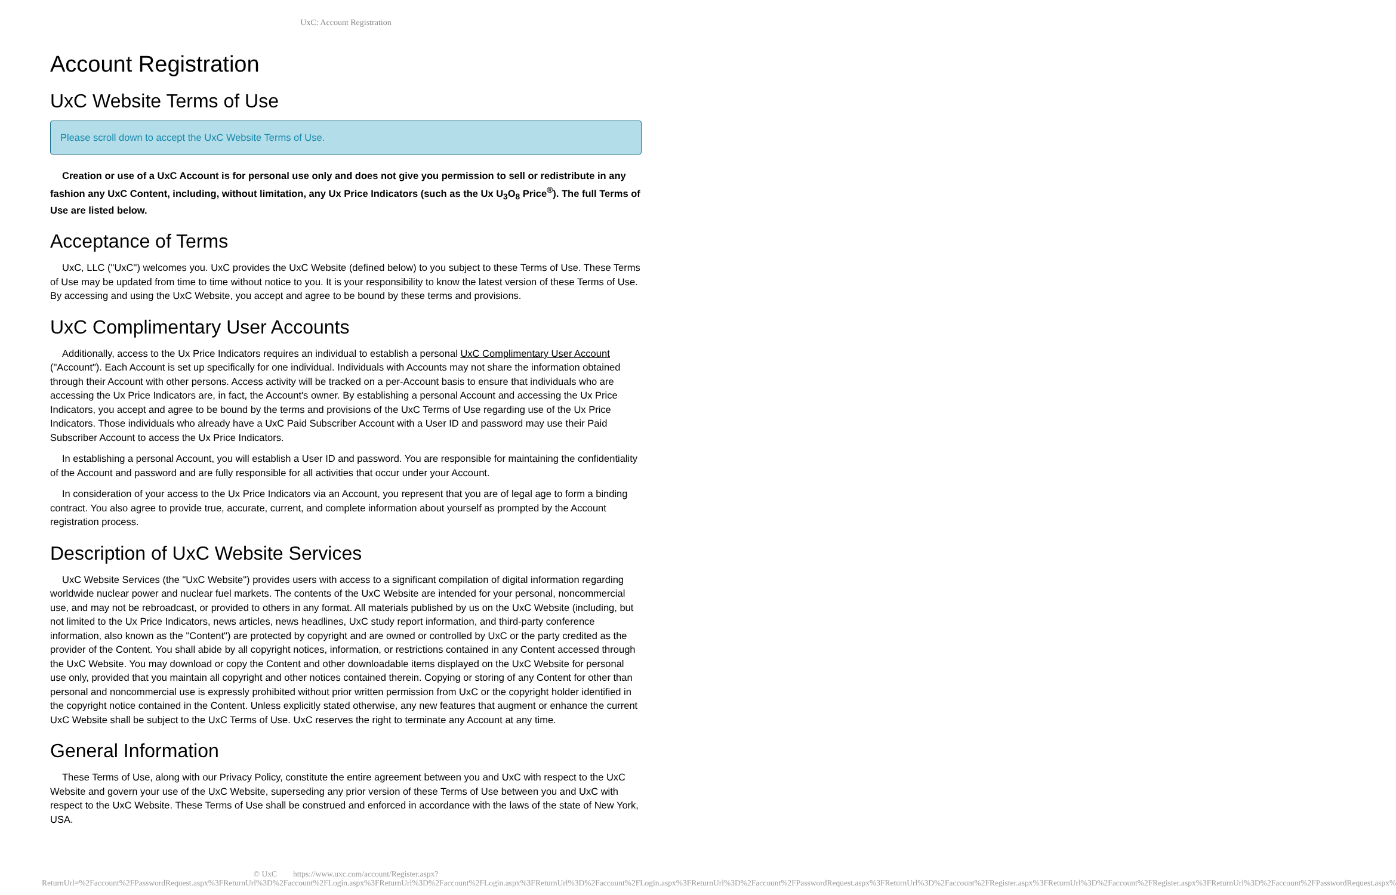UxC: Account Registration
Account Registration
UxC Website Terms of Use
Please scroll down to accept the UxC Website Terms of Use.
Creation or use of a UxC Account is for personal use only and does not give you permission to sell or redistribute in any fashion any UxC Content, including, without limitation, any Ux Price Indicators (such as the Ux U<sub>3</sub>O<sub>8</sub> Price<sup>®</sup>). The full Terms of Use are listed below.
Acceptance of Terms
UxC, LLC ("UxC") welcomes you. UxC provides the UxC Website (defined below) to you subject to these Terms of Use. These Terms of Use may be updated from time to time without notice to you. It is your responsibility to know the latest version of these Terms of Use. By accessing and using the UxC Website, you accept and agree to be bound by these terms and provisions.
UxC Complimentary User Accounts
Additionally, access to the Ux Price Indicators requires an individual to establish a personal UxC Complimentary User Account ("Account"). Each Account is set up specifically for one individual. Individuals with Accounts may not share the information obtained through their Account with other persons. Access activity will be tracked on a per-Account basis to ensure that individuals who are accessing the Ux Price Indicators are, in fact, the Account's owner. By establishing a personal Account and accessing the Ux Price Indicators, you accept and agree to be bound by the terms and provisions of the UxC Terms of Use regarding use of the Ux Price Indicators. Those individuals who already have a UxC Paid Subscriber Account with a User ID and password may use their Paid Subscriber Account to access the Ux Price Indicators.
In establishing a personal Account, you will establish a User ID and password. You are responsible for maintaining the confidentiality of the Account and password and are fully responsible for all activities that occur under your Account.
In consideration of your access to the Ux Price Indicators via an Account, you represent that you are of legal age to form a binding contract. You also agree to provide true, accurate, current, and complete information about yourself as prompted by the Account registration process.
Description of UxC Website Services
UxC Website Services (the "UxC Website") provides users with access to a significant compilation of digital information regarding worldwide nuclear power and nuclear fuel markets. The contents of the UxC Website are intended for your personal, noncommercial use, and may not be rebroadcast, or provided to others in any format. All materials published by us on the UxC Website (including, but not limited to the Ux Price Indicators, news articles, news headlines, UxC study report information, and third-party conference information, also known as the "Content") are protected by copyright and are owned or controlled by UxC or the party credited as the provider of the Content. You shall abide by all copyright notices, information, or restrictions contained in any Content accessed through the UxC Website. You may download or copy the Content and other downloadable items displayed on the UxC Website for personal use only, provided that you maintain all copyright and other notices contained therein. Copying or storing of any Content for other than personal and noncommercial use is expressly prohibited without prior written permission from UxC or the copyright holder identified in the copyright notice contained in the Content. Unless explicitly stated otherwise, any new features that augment or enhance the current UxC Website shall be subject to the UxC Terms of Use. UxC reserves the right to terminate any Account at any time.
General Information
These Terms of Use, along with our Privacy Policy, constitute the entire agreement between you and UxC with respect to the UxC Website and govern your use of the UxC Website, superseding any prior version of these Terms of Use between you and UxC with respect to the UxC Website. These Terms of Use shall be construed and enforced in accordance with the laws of the state of New York, USA.
© UxC https://www.uxc.com/account/Register.aspx?ReturnUrl=%2Faccount%2FPasswordRequest.aspx%3FReturnUrl%3D%2Faccount%2FLogin.aspx%3FReturnUrl%3D%2Faccount%2FLogin.aspx%3FReturnUrl%3D%2Faccount%2FLogin.aspx%3FReturnUrl%3D%2Faccount%2FPasswordRequest.aspx%3FReturnUrl%3D%2Faccount%2FRegister.aspx%3FReturnUrl%3D%2Faccount%2FRegister.aspx%3FReturnUrl%3D%2Faccount%2FPasswordRequest.aspx%